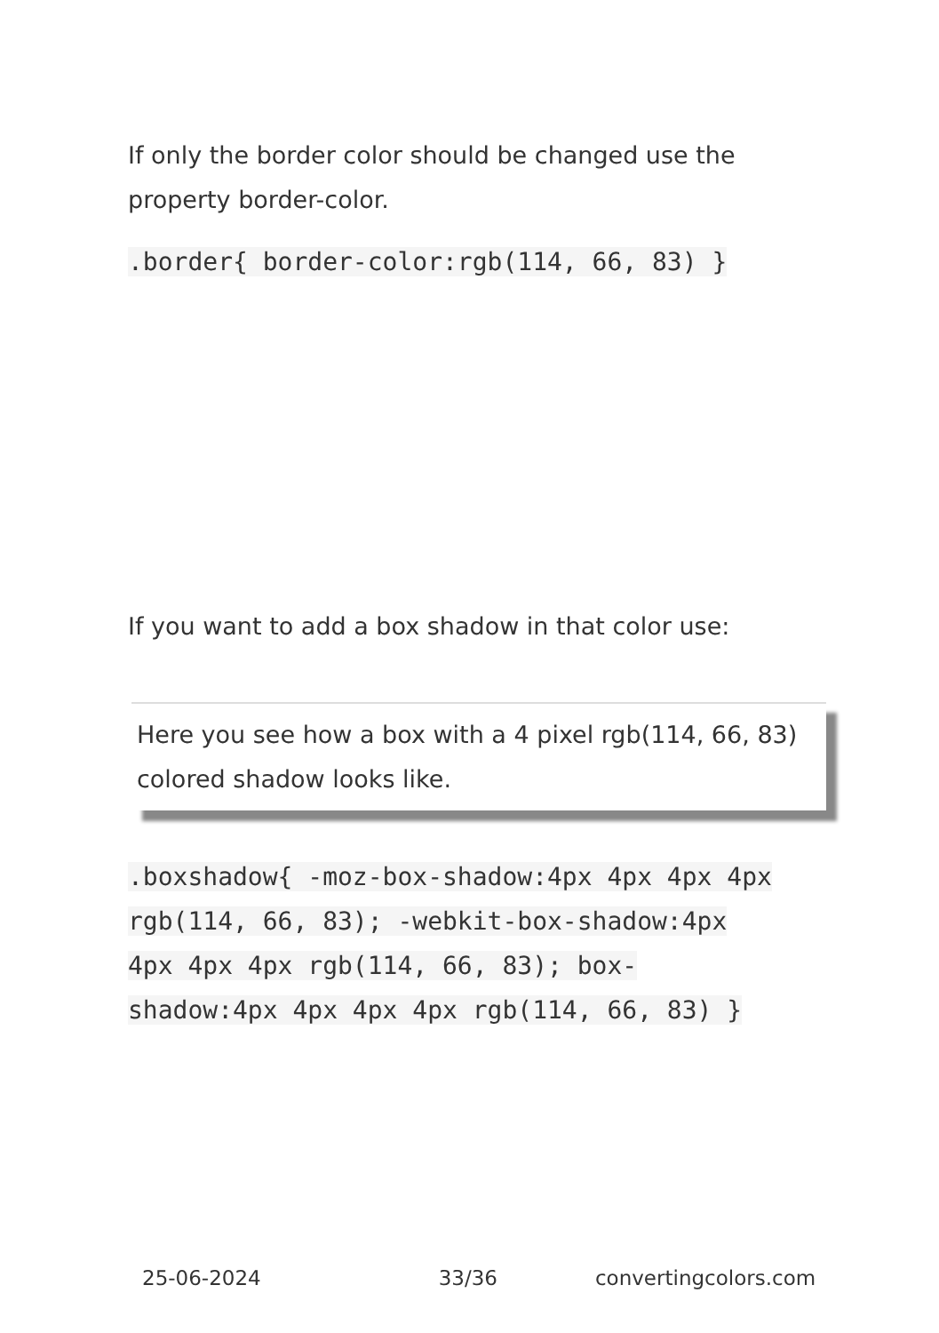If only the border color should be changed use the property border-color.
.border{ border-color:rgb(114, 66, 83) }
If you want to add a box shadow in that color use:
Here you see how a box with a 4 pixel rgb(114, 66, 83) colored shadow looks like.
.boxshadow{ -moz-box-shadow:4px 4px 4px 4px rgb(114, 66, 83); -webkit-box-shadow:4px 4px 4px 4px rgb(114, 66, 83); box-shadow:4px 4px 4px 4px rgb(114, 66, 83) }
25-06-2024 33/36 convertingcolors.com